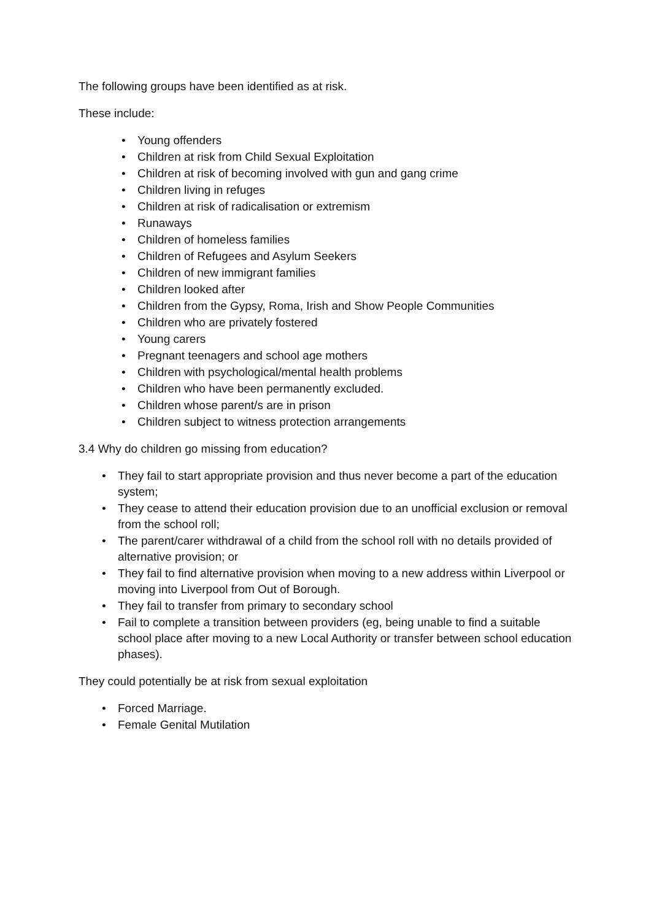The following groups have been identified as at risk.
These include:
• Young offenders
• Children at risk from Child Sexual Exploitation
• Children at risk of becoming involved with gun and gang crime
• Children living in refuges
• Children at risk of radicalisation or extremism
• Runaways
• Children of homeless families
• Children of Refugees and Asylum Seekers
• Children of new immigrant families
• Children looked after
• Children from the Gypsy, Roma, Irish and Show People Communities
• Children who are privately fostered
• Young carers
• Pregnant teenagers and school age mothers
• Children with psychological/mental health problems
• Children who have been permanently excluded.
• Children whose parent/s are in prison
• Children subject to witness protection arrangements
3.4 Why do children go missing from education?
• They fail to start appropriate provision and thus never become a part of the education system;
• They cease to attend their education provision due to an unofficial exclusion or removal from the school roll;
• The parent/carer withdrawal of a child from the school roll with no details provided of alternative provision; or
• They fail to find alternative provision when moving to a new address within Liverpool or moving into Liverpool from Out of Borough.
• They fail to transfer from primary to secondary school
• Fail to complete a transition between providers (eg, being unable to find a suitable school place after moving to a new Local Authority or transfer between school education phases).
They could potentially be at risk from sexual exploitation
• Forced Marriage.
• Female Genital Mutilation